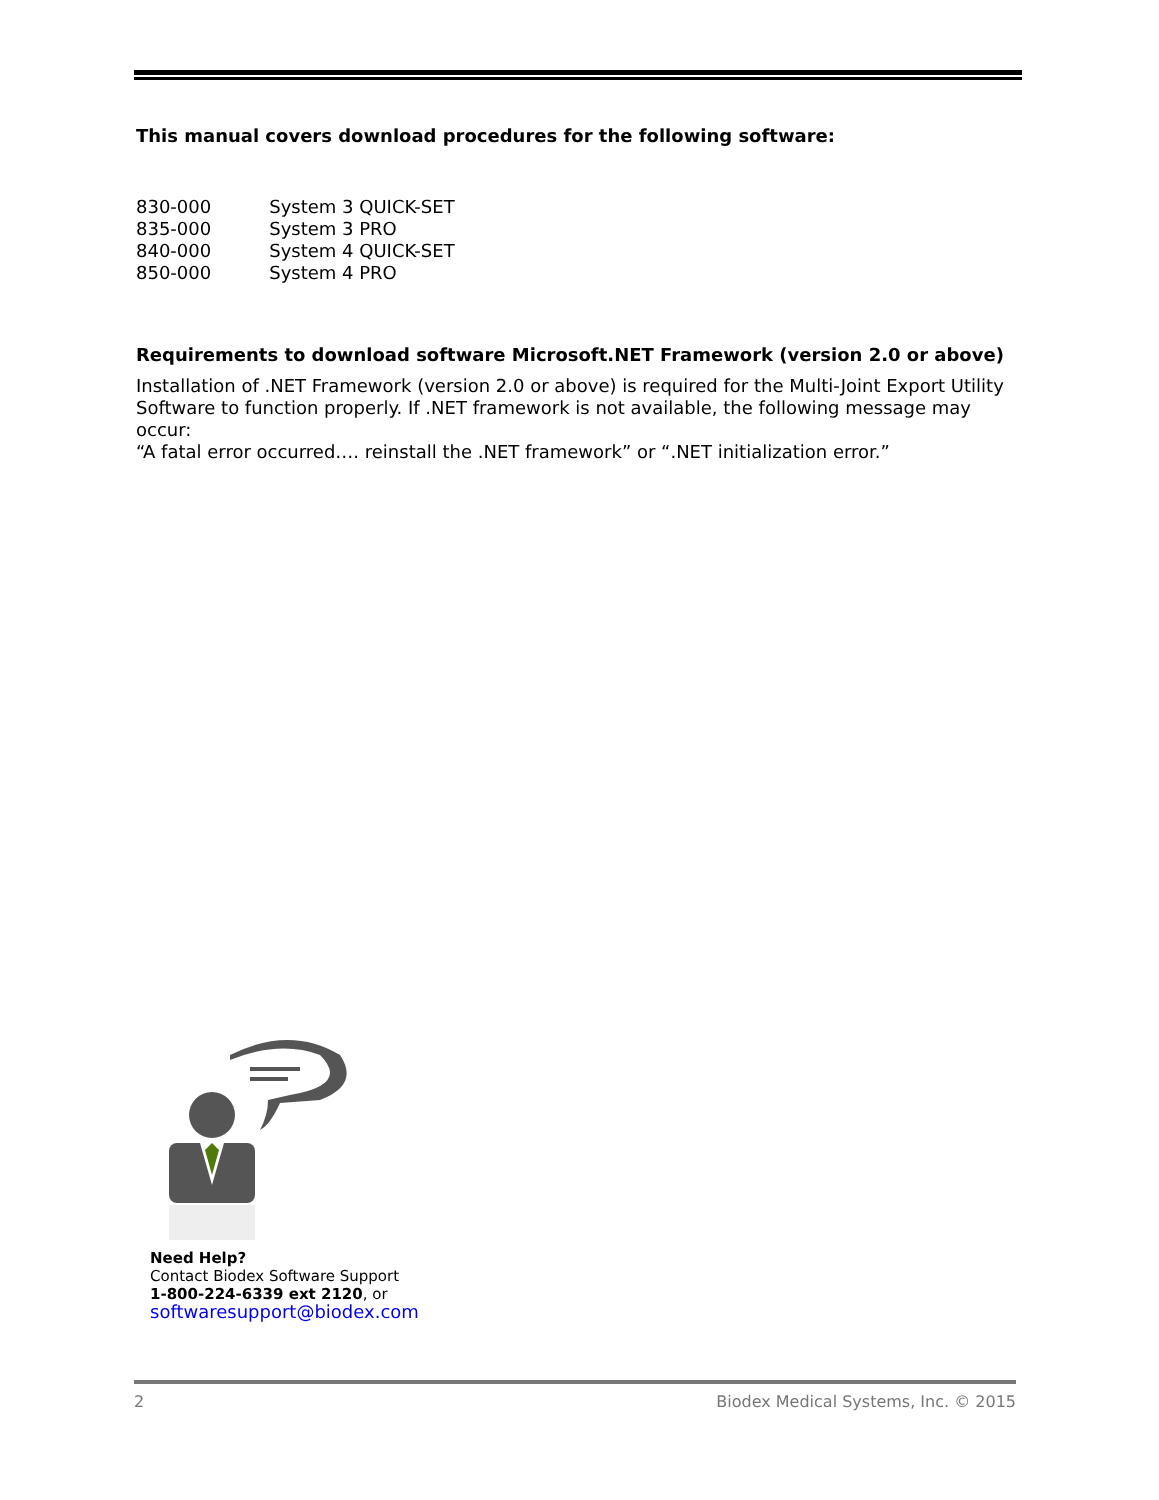This manual covers download procedures for the following software:
| 830-000 | System 3 QUICK-SET |
| 835-000 | System 3 PRO |
| 840-000 | System 4 QUICK-SET |
| 850-000 | System 4 PRO |
Requirements to download software Microsoft.NET Framework (version 2.0 or above)
Installation of .NET Framework (version 2.0 or above) is required for the Multi-Joint Export Utility Software to function properly. If .NET framework is not available, the following message may occur:
“A fatal error occurred…. reinstall the .NET framework” or “.NET initialization error.”
Need Help?
Contact Biodex Software Support
1-800-224-6339 ext 2120, or
softwaresupport@biodex.com
2 Biodex Medical Systems, Inc. © 2015